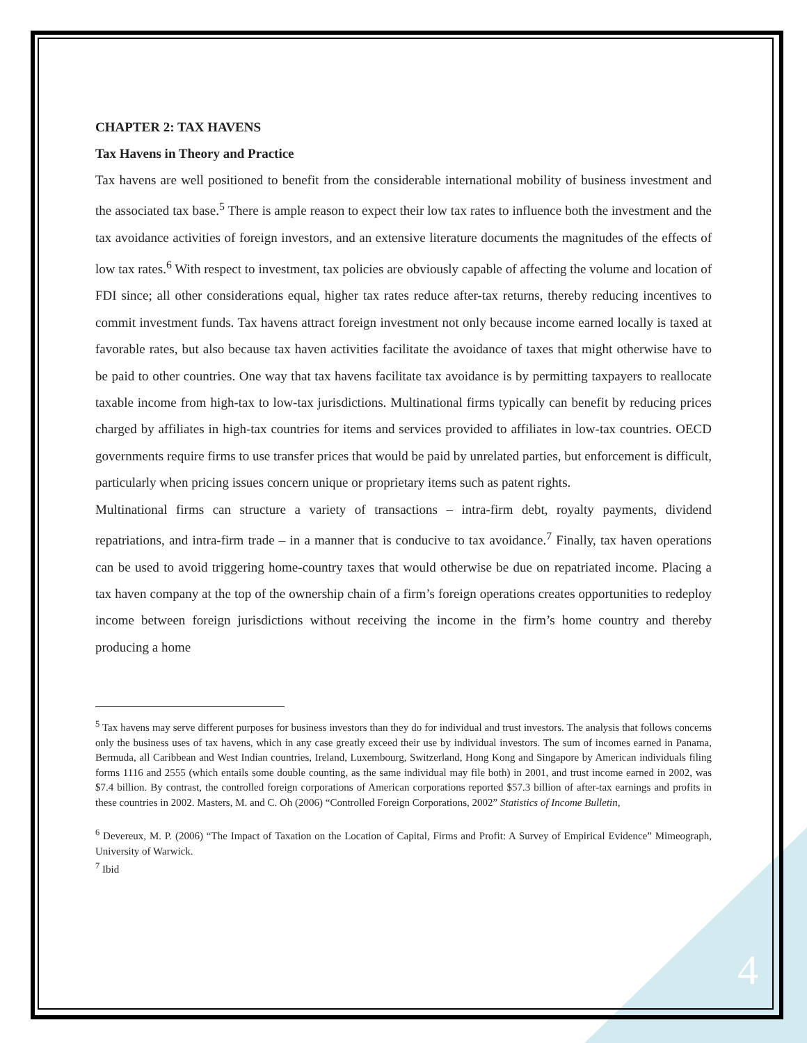CHAPTER 2: TAX HAVENS
Tax Havens in Theory and Practice
Tax havens are well positioned to benefit from the considerable international mobility of business investment and the associated tax base.<sup>5</sup> There is ample reason to expect their low tax rates to influence both the investment and the tax avoidance activities of foreign investors, and an extensive literature documents the magnitudes of the effects of low tax rates.<sup>6</sup> With respect to investment, tax policies are obviously capable of affecting the volume and location of FDI since; all other considerations equal, higher tax rates reduce after-tax returns, thereby reducing incentives to commit investment funds. Tax havens attract foreign investment not only because income earned locally is taxed at favorable rates, but also because tax haven activities facilitate the avoidance of taxes that might otherwise have to be paid to other countries. One way that tax havens facilitate tax avoidance is by permitting taxpayers to reallocate taxable income from high-tax to low-tax jurisdictions. Multinational firms typically can benefit by reducing prices charged by affiliates in high-tax countries for items and services provided to affiliates in low-tax countries. OECD governments require firms to use transfer prices that would be paid by unrelated parties, but enforcement is difficult, particularly when pricing issues concern unique or proprietary items such as patent rights.
Multinational firms can structure a variety of transactions – intra-firm debt, royalty payments, dividend repatriations, and intra-firm trade – in a manner that is conducive to tax avoidance.<sup>7</sup> Finally, tax haven operations can be used to avoid triggering home-country taxes that would otherwise be due on repatriated income. Placing a tax haven company at the top of the ownership chain of a firm’s foreign operations creates opportunities to redeploy income between foreign jurisdictions without receiving the income in the firm’s home country and thereby producing a home
<sup>5</sup> Tax havens may serve different purposes for business investors than they do for individual and trust investors. The analysis that follows concerns only the business uses of tax havens, which in any case greatly exceed their use by individual investors. The sum of incomes earned in Panama, Bermuda, all Caribbean and West Indian countries, Ireland, Luxembourg, Switzerland, Hong Kong and Singapore by American individuals filing forms 1116 and 2555 (which entails some double counting, as the same individual may file both) in 2001, and trust income earned in 2002, was $7.4 billion. By contrast, the controlled foreign corporations of American corporations reported $57.3 billion of after-tax earnings and profits in these countries in 2002. Masters, M. and C. Oh (2006) “Controlled Foreign Corporations, 2002” Statistics of Income Bulletin,
<sup>6</sup> Devereux, M. P. (2006) “The Impact of Taxation on the Location of Capital, Firms and Profit: A Survey of Empirical Evidence” Mimeograph, University of Warwick.
<sup>7</sup> Ibid
4